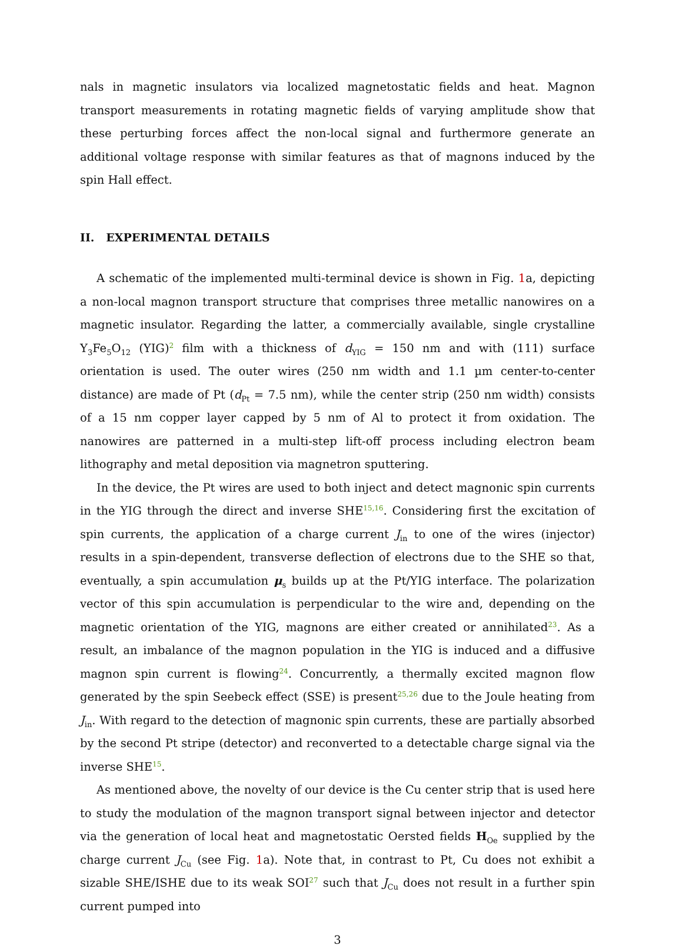nals in magnetic insulators via localized magnetostatic fields and heat. Magnon transport measurements in rotating magnetic fields of varying amplitude show that these perturbing forces affect the non-local signal and furthermore generate an additional voltage response with similar features as that of magnons induced by the spin Hall effect.
II. EXPERIMENTAL DETAILS
A schematic of the implemented multi-terminal device is shown in Fig. 1a, depicting a non-local magnon transport structure that comprises three metallic nanowires on a magnetic insulator. Regarding the latter, a commercially available, single crystalline Y<sub>3</sub>Fe<sub>5</sub>O<sub>12</sub> (YIG)<sup>2</sup> film with a thickness of d<sub>YIG</sub> = 150 nm and with (111) surface orientation is used. The outer wires (250 nm width and 1.1 µm center-to-center distance) are made of Pt (d<sub>Pt</sub> = 7.5 nm), while the center strip (250 nm width) consists of a 15 nm copper layer capped by 5 nm of Al to protect it from oxidation. The nanowires are patterned in a multi-step lift-off process including electron beam lithography and metal deposition via magnetron sputtering.
In the device, the Pt wires are used to both inject and detect magnonic spin currents in the YIG through the direct and inverse SHE<sup>15,16</sup>. Considering first the excitation of spin currents, the application of a charge current J<sub>in</sub> to one of the wires (injector) results in a spin-dependent, transverse deflection of electrons due to the SHE so that, eventually, a spin accumulation μ<sub>s</sub> builds up at the Pt/YIG interface. The polarization vector of this spin accumulation is perpendicular to the wire and, depending on the magnetic orientation of the YIG, magnons are either created or annihilated<sup>23</sup>. As a result, an imbalance of the magnon population in the YIG is induced and a diffusive magnon spin current is flowing<sup>24</sup>. Concurrently, a thermally excited magnon flow generated by the spin Seebeck effect (SSE) is present<sup>25,26</sup> due to the Joule heating from J<sub>in</sub>. With regard to the detection of magnonic spin currents, these are partially absorbed by the second Pt stripe (detector) and reconverted to a detectable charge signal via the inverse SHE<sup>15</sup>.
As mentioned above, the novelty of our device is the Cu center strip that is used here to study the modulation of the magnon transport signal between injector and detector via the generation of local heat and magnetostatic Oersted fields H<sub>Oe</sub> supplied by the charge current J<sub>Cu</sub> (see Fig. 1a). Note that, in contrast to Pt, Cu does not exhibit a sizable SHE/ISHE due to its weak SOI<sup>27</sup> such that J<sub>Cu</sub> does not result in a further spin current pumped into
3